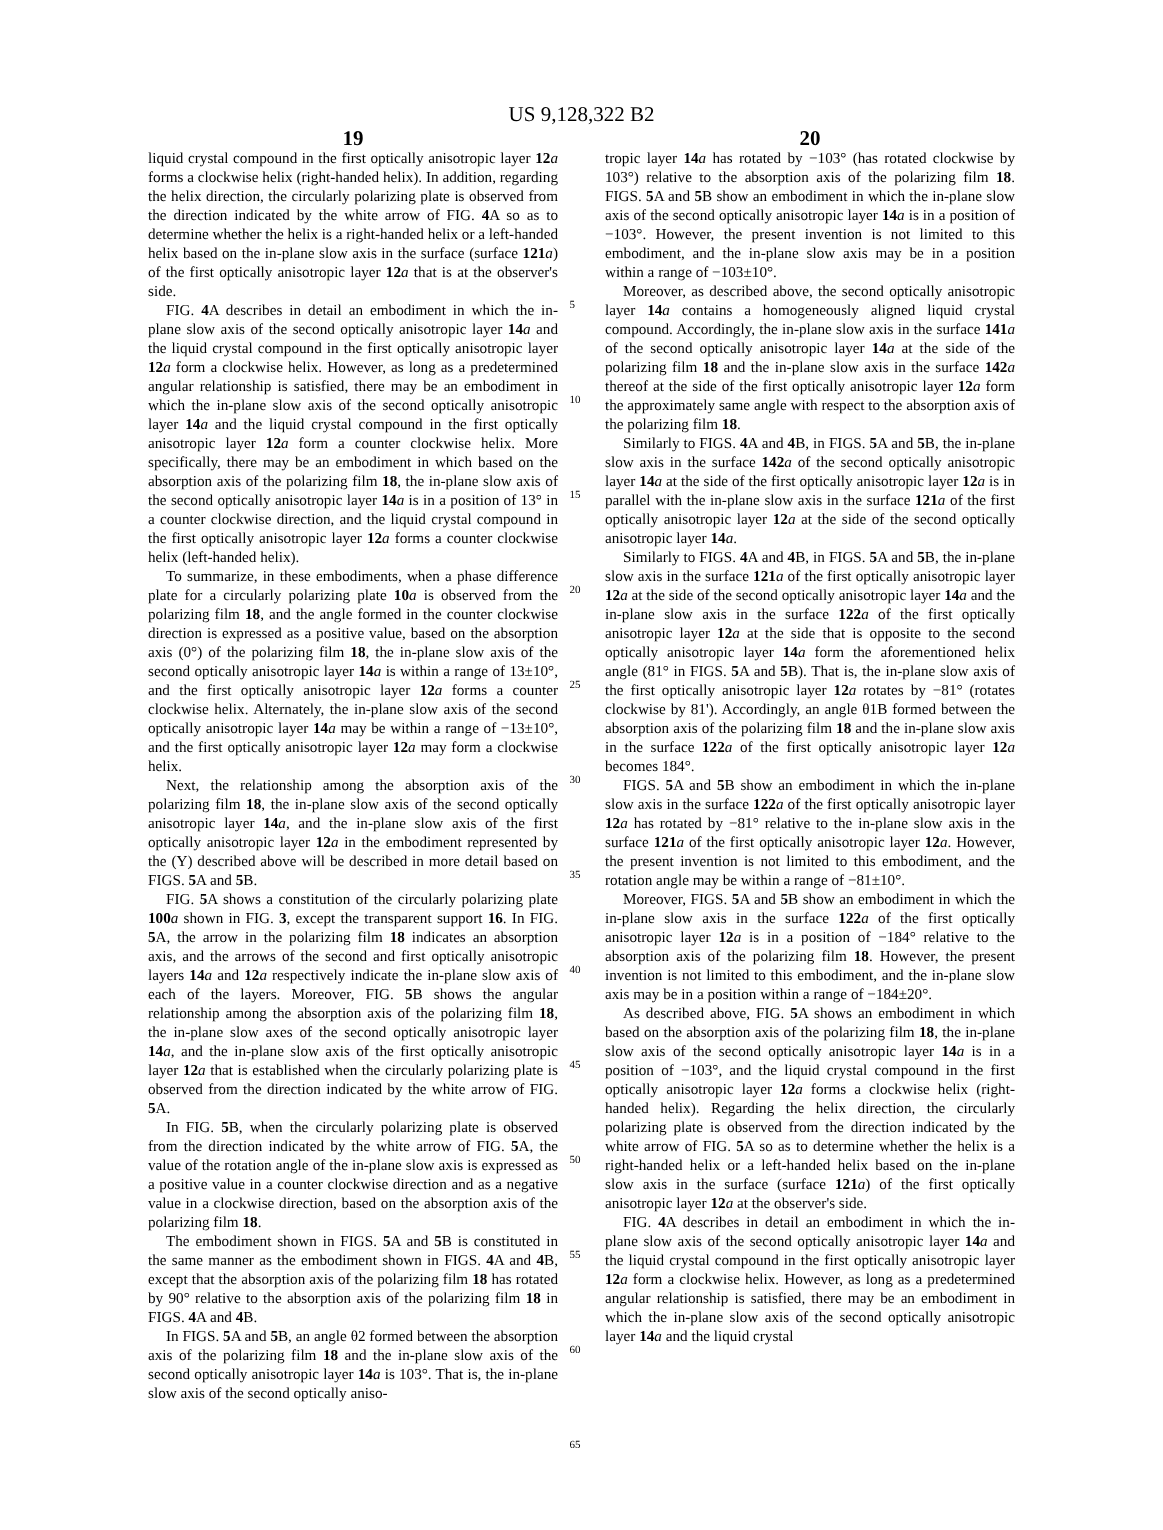US 9,128,322 B2
19
liquid crystal compound in the first optically anisotropic layer 12 a forms a clockwise helix (right-handed helix). In addition, regarding the helix direction, the circularly polarizing plate is observed from the direction indicated by the white arrow of FIG. 4 A so as to determine whether the helix is a right-handed helix or a left-handed helix based on the in-plane slow axis in the surface (surface 121 a) of the first optically anisotropic layer 12 a that is at the observer's side.
FIG. 4 A describes in detail an embodiment in which the in-plane slow axis of the second optically anisotropic layer 14 a and the liquid crystal compound in the first optically anisotropic layer 12 a form a clockwise helix. However, as long as a predetermined angular relationship is satisfied, there may be an embodiment in which the in-plane slow axis of the second optically anisotropic layer 14 a and the liquid crystal compound in the first optically anisotropic layer 12 a form a counter clockwise helix. More specifically, there may be an embodiment in which based on the absorption axis of the polarizing film 18, the in-plane slow axis of the second optically anisotropic layer 14 a is in a position of 13° in a counter clockwise direction, and the liquid crystal compound in the first optically anisotropic layer 12 a forms a counter clockwise helix (left-handed helix).
To summarize, in these embodiments, when a phase difference plate for a circularly polarizing plate 10 a is observed from the polarizing film 18, and the angle formed in the counter clockwise direction is expressed as a positive value, based on the absorption axis (0°) of the polarizing film 18, the in-plane slow axis of the second optically anisotropic layer 14 a is within a range of 13±10°, and the first optically anisotropic layer 12 a forms a counter clockwise helix. Alternately, the in-plane slow axis of the second optically anisotropic layer 14 a may be within a range of −13±10°, and the first optically anisotropic layer 12 a may form a clockwise helix.
Next, the relationship among the absorption axis of the polarizing film 18, the in-plane slow axis of the second optically anisotropic layer 14 a, and the in-plane slow axis of the first optically anisotropic layer 12 a in the embodiment represented by the (Y) described above will be described in more detail based on FIGS. 5 A and 5 B.
FIG. 5 A shows a constitution of the circularly polarizing plate 100 a shown in FIG. 3, except the transparent support 16. In FIG. 5 A, the arrow in the polarizing film 18 indicates an absorption axis, and the arrows of the second and first optically anisotropic layers 14 a and 12 a respectively indicate the in-plane slow axis of each of the layers. Moreover, FIG. 5 B shows the angular relationship among the absorption axis of the polarizing film 18, the in-plane slow axes of the second optically anisotropic layer 14 a, and the in-plane slow axis of the first optically anisotropic layer 12 a that is established when the circularly polarizing plate is observed from the direction indicated by the white arrow of FIG. 5 A.
In FIG. 5 B, when the circularly polarizing plate is observed from the direction indicated by the white arrow of FIG. 5 A, the value of the rotation angle of the in-plane slow axis is expressed as a positive value in a counter clockwise direction and as a negative value in a clockwise direction, based on the absorption axis of the polarizing film 18.
The embodiment shown in FIGS. 5 A and 5 B is constituted in the same manner as the embodiment shown in FIGS. 4 A and 4 B, except that the absorption axis of the polarizing film 18 has rotated by 90° relative to the absorption axis of the polarizing film 18 in FIGS. 4 A and 4 B.
In FIGS. 5 A and 5 B, an angle θ2 formed between the absorption axis of the polarizing film 18 and the in-plane slow axis of the second optically anisotropic layer 14 a is 103°. That is, the in-plane slow axis of the second optically aniso-
5
10
15
20
25
30
35
40
45
50
55
60
65
20
tropic layer 14 a has rotated by −103° (has rotated clockwise by 103°) relative to the absorption axis of the polarizing film 18. FIGS. 5 A and 5 B show an embodiment in which the in-plane slow axis of the second optically anisotropic layer 14 a is in a position of −103°. However, the present invention is not limited to this embodiment, and the in-plane slow axis may be in a position within a range of −103±10°.
Moreover, as described above, the second optically anisotropic layer 14 a contains a homogeneously aligned liquid crystal compound. Accordingly, the in-plane slow axis in the surface 141 a of the second optically anisotropic layer 14 a at the side of the polarizing film 18 and the in-plane slow axis in the surface 142 a thereof at the side of the first optically anisotropic layer 12 a form the approximately same angle with respect to the absorption axis of the polarizing film 18.
Similarly to FIGS. 4 A and 4 B, in FIGS. 5 A and 5 B, the in-plane slow axis in the surface 142 a of the second optically anisotropic layer 14 a at the side of the first optically anisotropic layer 12 a is in parallel with the in-plane slow axis in the surface 121 a of the first optically anisotropic layer 12 a at the side of the second optically anisotropic layer 14 a.
Similarly to FIGS. 4 A and 4 B, in FIGS. 5 A and 5 B, the in-plane slow axis in the surface 121 a of the first optically anisotropic layer 12 a at the side of the second optically anisotropic layer 14 a and the in-plane slow axis in the surface 122 a of the first optically anisotropic layer 12 a at the side that is opposite to the second optically anisotropic layer 14 a form the aforementioned helix angle (81° in FIGS. 5 A and 5 B). That is, the in-plane slow axis of the first optically anisotropic layer 12 a rotates by −81° (rotates clockwise by 81'). Accordingly, an angle θ1B formed between the absorption axis of the polarizing film 18 and the in-plane slow axis in the surface 122 a of the first optically anisotropic layer 12 a becomes 184°.
FIGS. 5 A and 5 B show an embodiment in which the in-plane slow axis in the surface 122 a of the first optically anisotropic layer 12 a has rotated by −81° relative to the in-plane slow axis in the surface 121 a of the first optically anisotropic layer 12 a. However, the present invention is not limited to this embodiment, and the rotation angle may be within a range of −81±10°.
Moreover, FIGS. 5 A and 5 B show an embodiment in which the in-plane slow axis in the surface 122 a of the first optically anisotropic layer 12 a is in a position of −184° relative to the absorption axis of the polarizing film 18. However, the present invention is not limited to this embodiment, and the in-plane slow axis may be in a position within a range of −184±20°.
As described above, FIG. 5 A shows an embodiment in which based on the absorption axis of the polarizing film 18, the in-plane slow axis of the second optically anisotropic layer 14 a is in a position of −103°, and the liquid crystal compound in the first optically anisotropic layer 12 a forms a clockwise helix (right-handed helix). Regarding the helix direction, the circularly polarizing plate is observed from the direction indicated by the white arrow of FIG. 5 A so as to determine whether the helix is a right-handed helix or a left-handed helix based on the in-plane slow axis in the surface (surface 121 a) of the first optically anisotropic layer 12 a at the observer's side.
FIG. 4 A describes in detail an embodiment in which the in-plane slow axis of the second optically anisotropic layer 14 a and the liquid crystal compound in the first optically anisotropic layer 12 a form a clockwise helix. However, as long as a predetermined angular relationship is satisfied, there may be an embodiment in which the in-plane slow axis of the second optically anisotropic layer 14 a and the liquid crystal